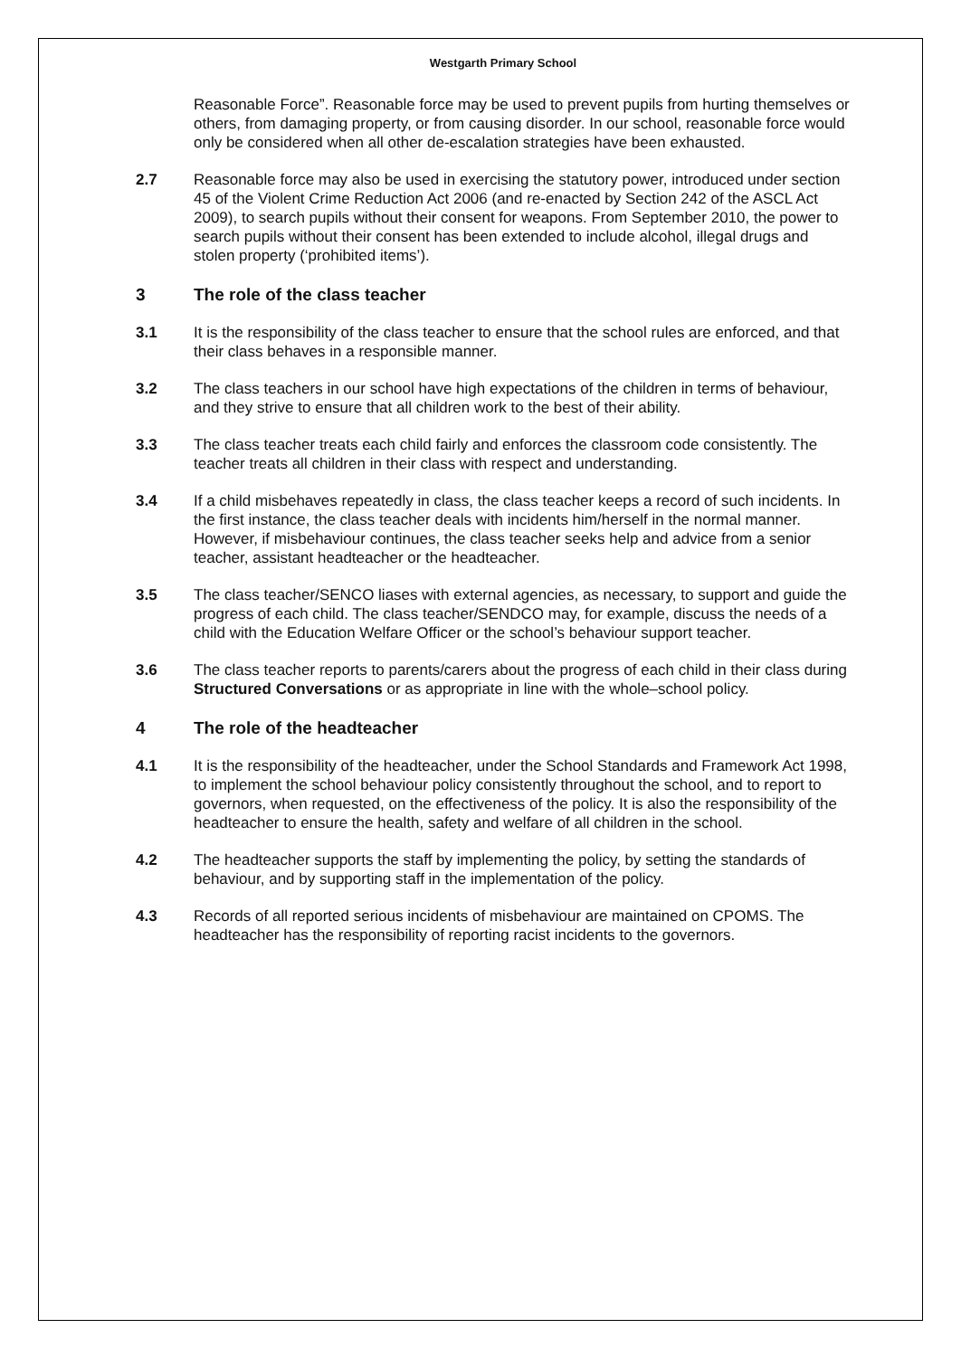Westgarth Primary School
Reasonable Force”. Reasonable force may be used to prevent pupils from hurting themselves or others, from damaging property, or from causing disorder. In our school, reasonable force would only be considered when all other de-escalation strategies have been exhausted.
2.7 Reasonable force may also be used in exercising the statutory power, introduced under section 45 of the Violent Crime Reduction Act 2006 (and re-enacted by Section 242 of the ASCL Act 2009), to search pupils without their consent for weapons. From September 2010, the power to search pupils without their consent has been extended to include alcohol, illegal drugs and stolen property (‘prohibited items’).
3 The role of the class teacher
3.1 It is the responsibility of the class teacher to ensure that the school rules are enforced, and that their class behaves in a responsible manner.
3.2 The class teachers in our school have high expectations of the children in terms of behaviour, and they strive to ensure that all children work to the best of their ability.
3.3 The class teacher treats each child fairly and enforces the classroom code consistently. The teacher treats all children in their class with respect and understanding.
3.4 If a child misbehaves repeatedly in class, the class teacher keeps a record of such incidents. In the first instance, the class teacher deals with incidents him/herself in the normal manner. However, if misbehaviour continues, the class teacher seeks help and advice from a senior teacher, assistant headteacher or the headteacher.
3.5 The class teacher/SENCO liases with external agencies, as necessary, to support and guide the progress of each child. The class teacher/SENDCO may, for example, discuss the needs of a child with the Education Welfare Officer or the school’s behaviour support teacher.
3.6 The class teacher reports to parents/carers about the progress of each child in their class during Structured Conversations or as appropriate in line with the whole–school policy.
4 The role of the headteacher
4.1 It is the responsibility of the headteacher, under the School Standards and Framework Act 1998, to implement the school behaviour policy consistently throughout the school, and to report to governors, when requested, on the effectiveness of the policy. It is also the responsibility of the headteacher to ensure the health, safety and welfare of all children in the school.
4.2 The headteacher supports the staff by implementing the policy, by setting the standards of behaviour, and by supporting staff in the implementation of the policy.
4.3 Records of all reported serious incidents of misbehaviour are maintained on CPOMS. The headteacher has the responsibility of reporting racist incidents to the governors.